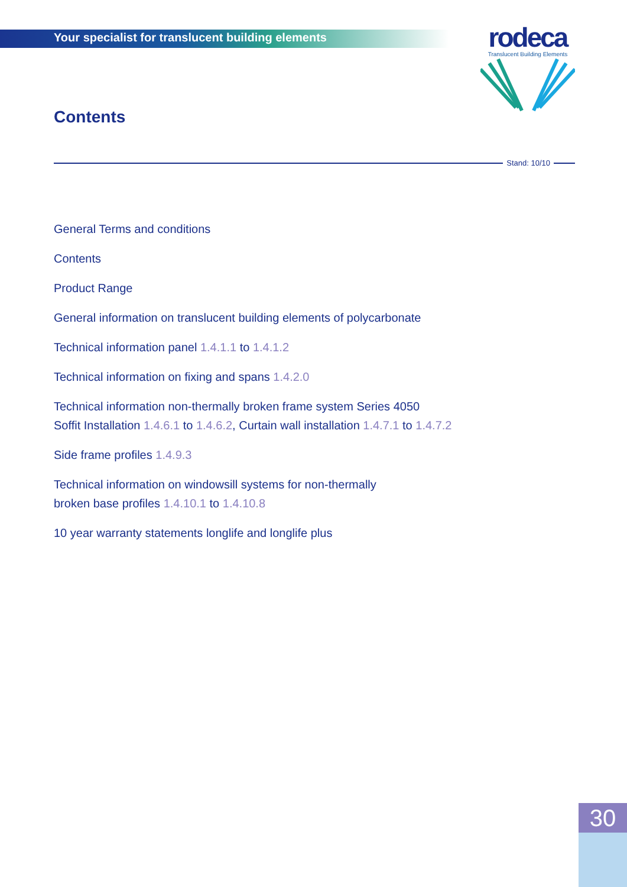Your specialist for translucent building elements
rodeca
Translucent Building Elements
Contents
Stand: 10/10
General Terms and conditions
Contents
Product Range
General information on translucent building elements of polycarbonate
Technical information panel 1.4.1.1 to 1.4.1.2
Technical information on fixing and spans 1.4.2.0
Technical information non-thermally broken frame system Series 4050
Soffit Installation 1.4.6.1 to 1.4.6.2, Curtain wall installation 1.4.7.1 to 1.4.7.2
Side frame profiles 1.4.9.3
Technical information on windowsill systems for non-thermally
broken base profiles 1.4.10.1 to 1.4.10.8
10 year warranty statements longlife and longlife plus
30